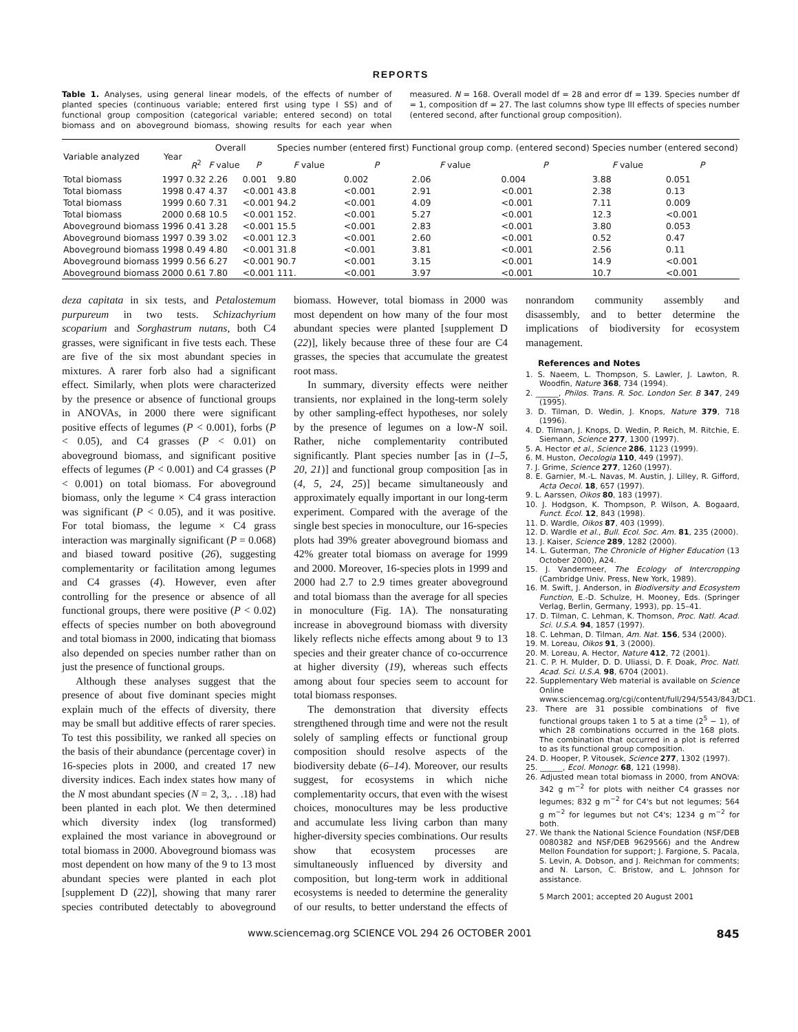REPORTS
Table 1. Analyses, using general linear models, of the effects of number of planted species (continuous variable; entered first using type I SS) and of functional group composition (categorical variable; entered second) on total biomass and on aboveground biomass, showing results for each year when measured. N = 168. Overall model df = 28 and error df = 139. Species number df = 1, composition df = 27. The last columns show type III effects of species number (entered second, after functional group composition).
| Variable analyzed | Year | Overall | | | Species number (entered first) | | Functional group comp. (entered second) | | Species number (entered second) | |
| --- | --- | --- | --- | --- | --- | --- | --- | --- | --- | --- |
| | | R<sup>2</sup> | F value | P | F value | P | F value | P | F value | P |
| Total biomass | 1997 | 0.32 | 2.26 | 0.001 | 9.80 | 0.002 | 2.06 | 0.004 | 3.88 | 0.051 |
| Total biomass | 1998 | 0.47 | 4.37 | <0.001 | 43.8 | <0.001 | 2.91 | <0.001 | 2.38 | 0.13 |
| Total biomass | 1999 | 0.60 | 7.31 | <0.001 | 94.2 | <0.001 | 4.09 | <0.001 | 7.11 | 0.009 |
| Total biomass | 2000 | 0.68 | 10.5 | <0.001 | 152. | <0.001 | 5.27 | <0.001 | 12.3 | <0.001 |
| Aboveground biomass | 1996 | 0.41 | 3.28 | <0.001 | 15.5 | <0.001 | 2.83 | <0.001 | 3.80 | 0.053 |
| Aboveground biomass | 1997 | 0.39 | 3.02 | <0.001 | 12.3 | <0.001 | 2.60 | <0.001 | 0.52 | 0.47 |
| Aboveground biomass | 1998 | 0.49 | 4.80 | <0.001 | 31.8 | <0.001 | 3.81 | <0.001 | 2.56 | 0.11 |
| Aboveground biomass | 1999 | 0.56 | 6.27 | <0.001 | 90.7 | <0.001 | 3.15 | <0.001 | 14.9 | <0.001 |
| Aboveground biomass | 2000 | 0.61 | 7.80 | <0.001 | 111. | <0.001 | 3.97 | <0.001 | 10.7 | <0.001 |
deza capitata in six tests, and Petalostemum purpureum in two tests. Schizachyrium scoparium and Sorghastrum nutans, both C4 grasses, were significant in five tests each. These are five of the six most abundant species in mixtures. A rarer forb also had a significant effect. Similarly, when plots were characterized by the presence or absence of functional groups in ANOVAs, in 2000 there were significant positive effects of legumes (P < 0.001), forbs (P < 0.05), and C4 grasses (P < 0.01) on aboveground biomass, and significant positive effects of legumes (P < 0.001) and C4 grasses (P < 0.001) on total biomass. For aboveground biomass, only the legume × C4 grass interaction was significant (P < 0.05), and it was positive. For total biomass, the legume × C4 grass interaction was marginally significant (P = 0.068) and biased toward positive (26), suggesting complementarity or facilitation among legumes and C4 grasses (4). However, even after controlling for the presence or absence of all functional groups, there were positive (P < 0.02) effects of species number on both aboveground and total biomass in 2000, indicating that biomass also depended on species number rather than on just the presence of functional groups.
Although these analyses suggest that the presence of about five dominant species might explain much of the effects of diversity, there may be small but additive effects of rarer species. To test this possibility, we ranked all species on the basis of their abundance (percentage cover) in 16-species plots in 2000, and created 17 new diversity indices. Each index states how many of the N most abundant species (N = 2, 3,. . .18) had been planted in each plot. We then determined which diversity index (log transformed) explained the most variance in aboveground or total biomass in 2000. Aboveground biomass was most dependent on how many of the 9 to 13 most abundant species were planted in each plot [supplement D (22)], showing that many rarer species contributed detectably to aboveground biomass. However, total biomass in 2000 was most dependent on how many of the four most abundant species were planted [supplement D (22)], likely because three of these four are C4 grasses, the species that accumulate the greatest root mass.
In summary, diversity effects were neither transients, nor explained in the long-term solely by other sampling-effect hypotheses, nor solely by the presence of legumes on a low-N soil. Rather, niche complementarity contributed significantly. Plant species number [as in (1–5, 20, 21)] and functional group composition [as in (4, 5, 24, 25)] became simultaneously and approximately equally important in our long-term experiment. Compared with the average of the single best species in monoculture, our 16-species plots had 39% greater aboveground biomass and 42% greater total biomass on average for 1999 and 2000. Moreover, 16-species plots in 1999 and 2000 had 2.7 to 2.9 times greater aboveground and total biomass than the average for all species in monoculture (Fig. 1A). The nonsaturating increase in aboveground biomass with diversity likely reflects niche effects among about 9 to 13 species and their greater chance of co-occurrence at higher diversity (19), whereas such effects among about four species seem to account for total biomass responses.
The demonstration that diversity effects strengthened through time and were not the result solely of sampling effects or functional group composition should resolve aspects of the biodiversity debate (6–14). Moreover, our results suggest, for ecosystems in which niche complementarity occurs, that even with the wisest choices, monocultures may be less productive and accumulate less living carbon than many higher-diversity species combinations. Our results show that ecosystem processes are simultaneously influenced by diversity and composition, but long-term work in additional ecosystems is needed to determine the generality of our results, to better understand the effects of nonrandom community assembly and disassembly, and to better determine the implications of biodiversity for ecosystem management.
References and Notes
1. S. Naeem, L. Thompson, S. Lawler, J. Lawton, R. Woodfin, Nature 368, 734 (1994).
2. ______, Philos. Trans. R. Soc. London Ser. B 347, 249 (1995).
3. D. Tilman, D. Wedin, J. Knops, Nature 379, 718 (1996).
4. D. Tilman, J. Knops, D. Wedin, P. Reich, M. Ritchie, E. Siemann, Science 277, 1300 (1997).
5. A. Hector et al., Science 286, 1123 (1999).
6. M. Huston, Oecologia 110, 449 (1997).
7. J. Grime, Science 277, 1260 (1997).
8. E. Garnier, M.-L. Navas, M. Austin, J. Lilley, R. Gifford, Acta Oecol. 18, 657 (1997).
9. L. Aarssen, Oikos 80, 183 (1997).
10. J. Hodgson, K. Thompson, P. Wilson, A. Bogaard, Funct. Ecol. 12, 843 (1998).
11. D. Wardle, Oikos 87, 403 (1999).
12. D. Wardle et al., Bull. Ecol. Soc. Am. 81, 235 (2000).
13. J. Kaiser, Science 289, 1282 (2000).
14. L. Guterman, The Chronicle of Higher Education (13 October 2000), A24.
15. J. Vandermeer, The Ecology of Intercropping (Cambridge Univ. Press, New York, 1989).
16. M. Swift, J. Anderson, in Biodiversity and Ecosystem Function, E.-D. Schulze, H. Mooney, Eds. (Springer Verlag, Berlin, Germany, 1993), pp. 15–41.
17. D. Tilman, C. Lehman, K. Thomson, Proc. Natl. Acad. Sci. U.S.A. 94, 1857 (1997).
18. C. Lehman, D. Tilman, Am. Nat. 156, 534 (2000).
19. M. Loreau, Oikos 91, 3 (2000).
20. M. Loreau, A. Hector, Nature 412, 72 (2001).
21. C. P. H. Mulder, D. D. Uliassi, D. F. Doak, Proc. Natl. Acad. Sci. U.S.A. 98, 6704 (2001).
22. Supplementary Web material is available on Science Online at www.sciencemag.org/cgi/content/full/294/5543/843/DC1.
23. There are 31 possible combinations of five functional groups taken 1 to 5 at a time (2<sup>5</sup> − 1), of which 28 combinations occurred in the 168 plots. The combination that occurred in a plot is referred to as its functional group composition.
24. D. Hooper, P. Vitousek, Science 277, 1302 (1997).
25. ______, Ecol. Monogr. 68, 121 (1998).
26. Adjusted mean total biomass in 2000, from ANOVA: 342 g m<sup>−2</sup> for plots with neither C4 grasses nor legumes; 832 g m<sup>−2</sup> for C4's but not legumes; 564 g m<sup>−2</sup> for legumes but not C4's; 1234 g m<sup>−2</sup> for both.
27. We thank the National Science Foundation (NSF/DEB 0080382 and NSF/DEB 9629566) and the Andrew Mellon Foundation for support; J. Fargione, S. Pacala, S. Levin, A. Dobson, and J. Reichman for comments; and N. Larson, C. Bristow, and L. Johnson for assistance.
5 March 2001; accepted 20 August 2001
www.sciencemag.org SCIENCE VOL 294 26 OCTOBER 2001 845